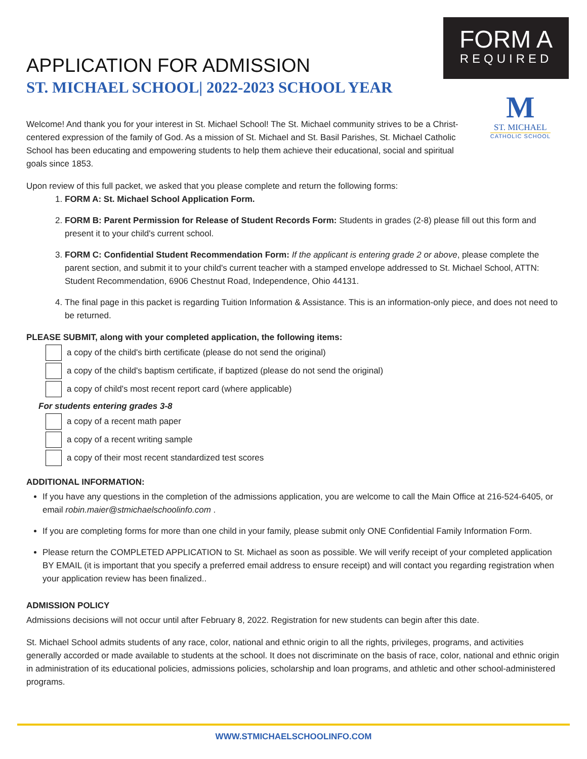APPLICATION FOR ADMISSION
ST. MICHAEL SCHOOL| 2022-2023 SCHOOL YEAR
FORM A
REQUIRED
M
ST. MICHAEL
CATHOLIC SCHOOL
Welcome! And thank you for your interest in St. Michael School! The St. Michael community strives to be a Christ-centered expression of the family of God. As a mission of St. Michael and St. Basil Parishes, St. Michael Catholic School has been educating and empowering students to help them achieve their educational, social and spiritual goals since 1853.
Upon review of this full packet, we asked that you please complete and return the following forms:
1. FORM A: St. Michael School Application Form.
2. FORM B: Parent Permission for Release of Student Records Form: Students in grades (2-8) please fill out this form and present it to your child's current school.
3. FORM C: Confidential Student Recommendation Form: If the applicant is entering grade 2 or above, please complete the parent section, and submit it to your child's current teacher with a stamped envelope addressed to St. Michael School, ATTN: Student Recommendation, 6906 Chestnut Road, Independence, Ohio 44131.
4. The final page in this packet is regarding Tuition Information & Assistance. This is an information-only piece, and does not need to be returned.
PLEASE SUBMIT, along with your completed application, the following items:
a copy of the child's birth certificate (please do not send the original)
a copy of the child's baptism certificate, if baptized (please do not send the original)
a copy of child's most recent report card (where applicable)
For students entering grades 3-8
a copy of a recent math paper
a copy of a recent writing sample
a copy of their most recent standardized test scores
ADDITIONAL INFORMATION:
If you have any questions in the completion of the admissions application, you are welcome to call the Main Office at 216-524-6405, or email robin.maier@stmichaelschoolinfo.com .
If you are completing forms for more than one child in your family, please submit only ONE Confidential Family Information Form.
Please return the COMPLETED APPLICATION to St. Michael as soon as possible. We will verify receipt of your completed application BY EMAIL (it is important that you specify a preferred email address to ensure receipt) and will contact you regarding registration when your application review has been finalized..
ADMISSION POLICY
Admissions decisions will not occur until after February 8, 2022. Registration for new students can begin after this date.
St. Michael School admits students of any race, color, national and ethnic origin to all the rights, privileges, programs, and activities generally accorded or made available to students at the school. It does not discriminate on the basis of race, color, national and ethnic origin in administration of its educational policies, admissions policies, scholarship and loan programs, and athletic and other school-administered programs.
WWW.STMICHAELSCHOOLINFO.COM